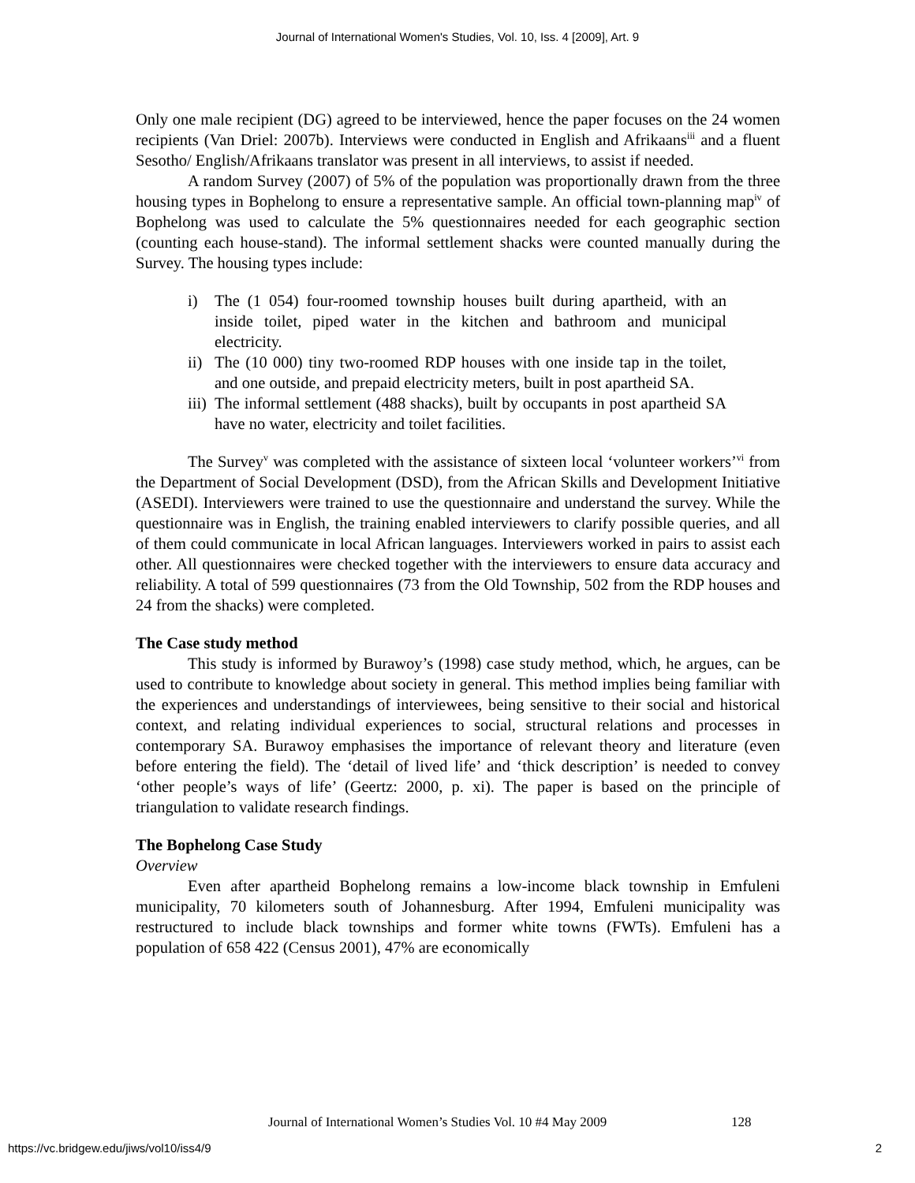Journal of International Women's Studies, Vol. 10, Iss. 4 [2009], Art. 9
Only one male recipient (DG) agreed to be interviewed, hence the paper focuses on the 24 women recipients (Van Driel: 2007b). Interviews were conducted in English and Afrikaans<sup>iii</sup> and a fluent Sesotho/ English/Afrikaans translator was present in all interviews, to assist if needed.
A random Survey (2007) of 5% of the population was proportionally drawn from the three housing types in Bophelong to ensure a representative sample. An official town-planning map<sup>iv</sup> of Bophelong was used to calculate the 5% questionnaires needed for each geographic section (counting each house-stand). The informal settlement shacks were counted manually during the Survey. The housing types include:
i) The (1 054) four-roomed township houses built during apartheid, with an inside toilet, piped water in the kitchen and bathroom and municipal electricity.
ii) The (10 000) tiny two-roomed RDP houses with one inside tap in the toilet, and one outside, and prepaid electricity meters, built in post apartheid SA.
iii) The informal settlement (488 shacks), built by occupants in post apartheid SA have no water, electricity and toilet facilities.
The Survey<sup>v</sup> was completed with the assistance of sixteen local ‘volunteer workers’<sup>vi</sup> from the Department of Social Development (DSD), from the African Skills and Development Initiative (ASEDI). Interviewers were trained to use the questionnaire and understand the survey. While the questionnaire was in English, the training enabled interviewers to clarify possible queries, and all of them could communicate in local African languages. Interviewers worked in pairs to assist each other. All questionnaires were checked together with the interviewers to ensure data accuracy and reliability. A total of 599 questionnaires (73 from the Old Township, 502 from the RDP houses and 24 from the shacks) were completed.
The Case study method
This study is informed by Burawoy’s (1998) case study method, which, he argues, can be used to contribute to knowledge about society in general. This method implies being familiar with the experiences and understandings of interviewees, being sensitive to their social and historical context, and relating individual experiences to social, structural relations and processes in contemporary SA. Burawoy emphasises the importance of relevant theory and literature (even before entering the field). The ‘detail of lived life’ and ‘thick description’ is needed to convey ‘other people’s ways of life’ (Geertz: 2000, p. xi). The paper is based on the principle of triangulation to validate research findings.
The Bophelong Case Study
Overview
Even after apartheid Bophelong remains a low-income black township in Emfuleni municipality, 70 kilometers south of Johannesburg. After 1994, Emfuleni municipality was restructured to include black townships and former white towns (FWTs). Emfuleni has a population of 658 422 (Census 2001), 47% are economically
Journal of International Women’s Studies Vol. 10 #4 May 2009
128
https://vc.bridgew.edu/jiws/vol10/iss4/9
2